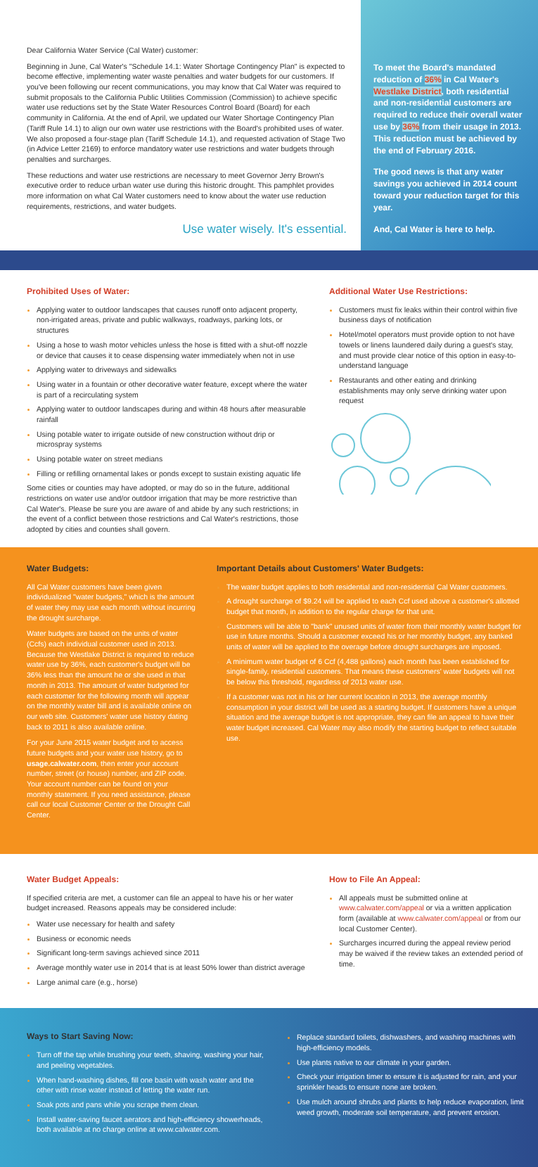Dear California Water Service (Cal Water) customer:
Beginning in June, Cal Water's "Schedule 14.1: Water Shortage Contingency Plan" is expected to become effective, implementing water waste penalties and water budgets for our customers. If you've been following our recent communications, you may know that Cal Water was required to submit proposals to the California Public Utilities Commission (Commission) to achieve specific water use reductions set by the State Water Resources Control Board (Board) for each community in California. At the end of April, we updated our Water Shortage Contingency Plan (Tariff Rule 14.1) to align our own water use restrictions with the Board's prohibited uses of water. We also proposed a four-stage plan (Tariff Schedule 14.1), and requested activation of Stage Two (in Advice Letter 2169) to enforce mandatory water use restrictions and water budgets through penalties and surcharges.
These reductions and water use restrictions are necessary to meet Governor Jerry Brown's executive order to reduce urban water use during this historic drought. This pamphlet provides more information on what Cal Water customers need to know about the water use reduction requirements, restrictions, and water budgets.
Use water wisely. It's essential.
To meet the Board's mandated reduction of 36% in Cal Water's Westlake District, both residential and non-residential customers are required to reduce their overall water use by 36% from their usage in 2013. This reduction must be achieved by the end of February 2016.
The good news is that any water savings you achieved in 2014 count toward your reduction target for this year.
And, Cal Water is here to help.
Prohibited Uses of Water:
Applying water to outdoor landscapes that causes runoff onto adjacent property, non-irrigated areas, private and public walkways, roadways, parking lots, or structures
Using a hose to wash motor vehicles unless the hose is fitted with a shut-off nozzle or device that causes it to cease dispensing water immediately when not in use
Applying water to driveways and sidewalks
Using water in a fountain or other decorative water feature, except where the water is part of a recirculating system
Applying water to outdoor landscapes during and within 48 hours after measurable rainfall
Using potable water to irrigate outside of new construction without drip or microspray systems
Using potable water on street medians
Filling or refilling ornamental lakes or ponds except to sustain existing aquatic life
Some cities or counties may have adopted, or may do so in the future, additional restrictions on water use and/or outdoor irrigation that may be more restrictive than Cal Water's. Please be sure you are aware of and abide by any such restrictions; in the event of a conflict between those restrictions and Cal Water's restrictions, those adopted by cities and counties shall govern.
Additional Water Use Restrictions:
Customers must fix leaks within their control within five business days of notification
Hotel/motel operators must provide option to not have towels or linens laundered daily during a guest's stay, and must provide clear notice of this option in easy-to-understand language
Restaurants and other eating and drinking establishments may only serve drinking water upon request
Water Budgets:
All Cal Water customers have been given individualized "water budgets," which is the amount of water they may use each month without incurring the drought surcharge.
Water budgets are based on the units of water (Ccfs) each individual customer used in 2013. Because the Westlake District is required to reduce water use by 36%, each customer's budget will be 36% less than the amount he or she used in that month in 2013. The amount of water budgeted for each customer for the following month will appear on the monthly water bill and is available online on our web site. Customers' water use history dating back to 2011 is also available online.
For your June 2015 water budget and to access future budgets and your water use history, go to usage.calwater.com, then enter your account number, street (or house) number, and ZIP code. Your account number can be found on your monthly statement. If you need assistance, please call our local Customer Center or the Drought Call Center.
Important Details about Customers' Water Budgets:
The water budget applies to both residential and non-residential Cal Water customers.
A drought surcharge of $9.24 will be applied to each Ccf used above a customer's allotted budget that month, in addition to the regular charge for that unit.
Customers will be able to "bank" unused units of water from their monthly water budget for use in future months. Should a customer exceed his or her monthly budget, any banked units of water will be applied to the overage before drought surcharges are imposed.
A minimum water budget of 6 Ccf (4,488 gallons) each month has been established for single-family, residential customers. That means these customers' water budgets will not be below this threshold, regardless of 2013 water use.
If a customer was not in his or her current location in 2013, the average monthly consumption in your district will be used as a starting budget. If customers have a unique situation and the average budget is not appropriate, they can file an appeal to have their water budget increased. Cal Water may also modify the starting budget to reflect suitable use.
Water Budget Appeals:
If specified criteria are met, a customer can file an appeal to have his or her water budget increased. Reasons appeals may be considered include:
Water use necessary for health and safety
Business or economic needs
Significant long-term savings achieved since 2011
Average monthly water use in 2014 that is at least 50% lower than district average
Large animal care (e.g., horse)
How to File An Appeal:
All appeals must be submitted online at www.calwater.com/appeal or via a written application form (available at www.calwater.com/appeal or from our local Customer Center).
Surcharges incurred during the appeal review period may be waived if the review takes an extended period of time.
Ways to Start Saving Now:
Turn off the tap while brushing your teeth, shaving, washing your hair, and peeling vegetables.
When hand-washing dishes, fill one basin with wash water and the other with rinse water instead of letting the water run.
Soak pots and pans while you scrape them clean.
Install water-saving faucet aerators and high-efficiency showerheads, both available at no charge online at www.calwater.com.
Replace standard toilets, dishwashers, and washing machines with high-efficiency models.
Use plants native to our climate in your garden.
Check your irrigation timer to ensure it is adjusted for rain, and your sprinkler heads to ensure none are broken.
Use mulch around shrubs and plants to help reduce evaporation, limit weed growth, moderate soil temperature, and prevent erosion.